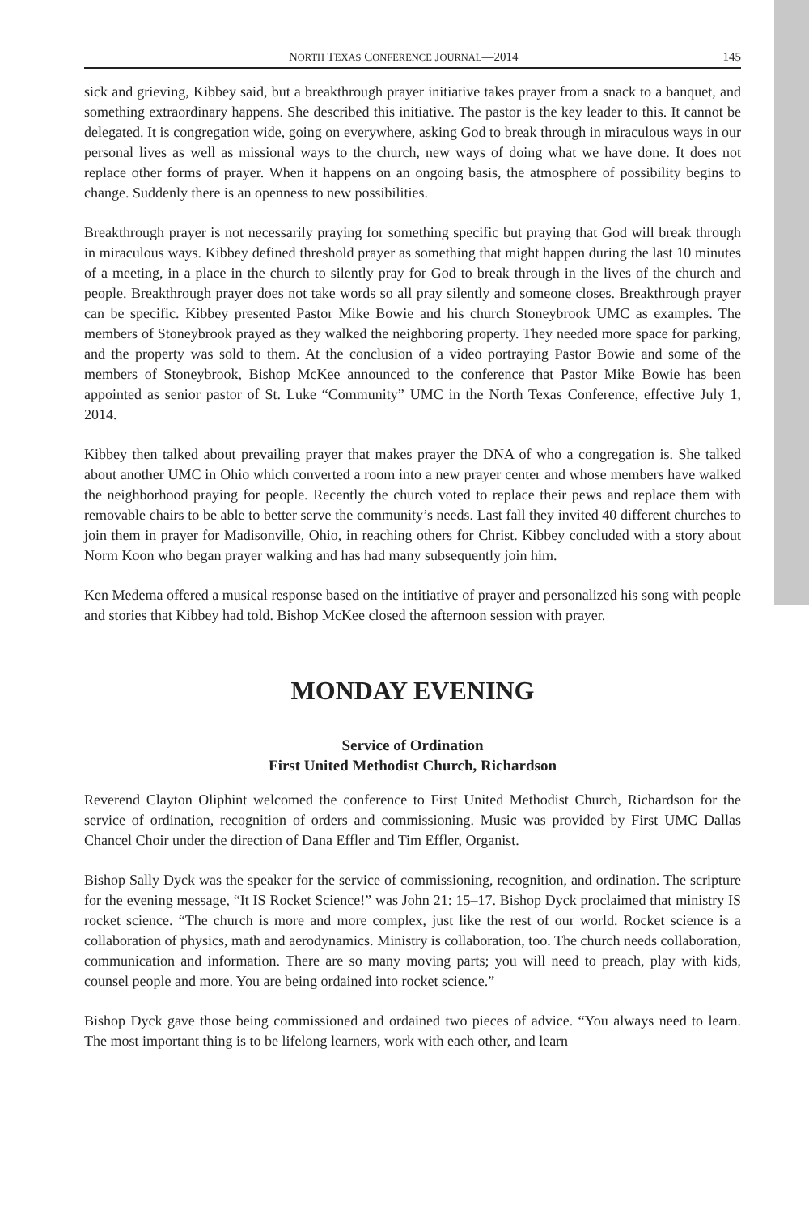NORTH TEXAS CONFERENCE JOURNAL—2014 145
sick and grieving, Kibbey said, but a breakthrough prayer initiative takes prayer from a snack to a banquet, and something extraordinary happens. She described this initiative. The pastor is the key leader to this. It cannot be delegated. It is congregation wide, going on everywhere, asking God to break through in miraculous ways in our personal lives as well as missional ways to the church, new ways of doing what we have done. It does not replace other forms of prayer. When it happens on an ongoing basis, the atmosphere of possibility begins to change. Suddenly there is an openness to new possibilities.
Breakthrough prayer is not necessarily praying for something specific but praying that God will break through in miraculous ways. Kibbey defined threshold prayer as something that might happen during the last 10 minutes of a meeting, in a place in the church to silently pray for God to break through in the lives of the church and people. Breakthrough prayer does not take words so all pray silently and someone closes. Breakthrough prayer can be specific. Kibbey presented Pastor Mike Bowie and his church Stoneybrook UMC as examples. The members of Stoneybrook prayed as they walked the neighboring property. They needed more space for parking, and the property was sold to them. At the conclusion of a video portraying Pastor Bowie and some of the members of Stoneybrook, Bishop McKee announced to the conference that Pastor Mike Bowie has been appointed as senior pastor of St. Luke “Community” UMC in the North Texas Conference, effective July 1, 2014.
Kibbey then talked about prevailing prayer that makes prayer the DNA of who a congregation is. She talked about another UMC in Ohio which converted a room into a new prayer center and whose members have walked the neighborhood praying for people. Recently the church voted to replace their pews and replace them with removable chairs to be able to better serve the community’s needs. Last fall they invited 40 different churches to join them in prayer for Madisonville, Ohio, in reaching others for Christ. Kibbey concluded with a story about Norm Koon who began prayer walking and has had many subsequently join him.
Ken Medema offered a musical response based on the intitiative of prayer and personalized his song with people and stories that Kibbey had told. Bishop McKee closed the afternoon session with prayer.
MONDAY EVENING
Service of Ordination
First United Methodist Church, Richardson
Reverend Clayton Oliphint welcomed the conference to First United Methodist Church, Richardson for the service of ordination, recognition of orders and commissioning. Music was provided by First UMC Dallas Chancel Choir under the direction of Dana Effler and Tim Effler, Organist.
Bishop Sally Dyck was the speaker for the service of commissioning, recognition, and ordination. The scripture for the evening message, “It IS Rocket Science!” was John 21: 15–17. Bishop Dyck proclaimed that ministry IS rocket science. “The church is more and more complex, just like the rest of our world. Rocket science is a collaboration of physics, math and aerodynamics. Ministry is collaboration, too. The church needs collaboration, communication and information. There are so many moving parts; you will need to preach, play with kids, counsel people and more. You are being ordained into rocket science.”
Bishop Dyck gave those being commissioned and ordained two pieces of advice. “You always need to learn. The most important thing is to be lifelong learners, work with each other, and learn